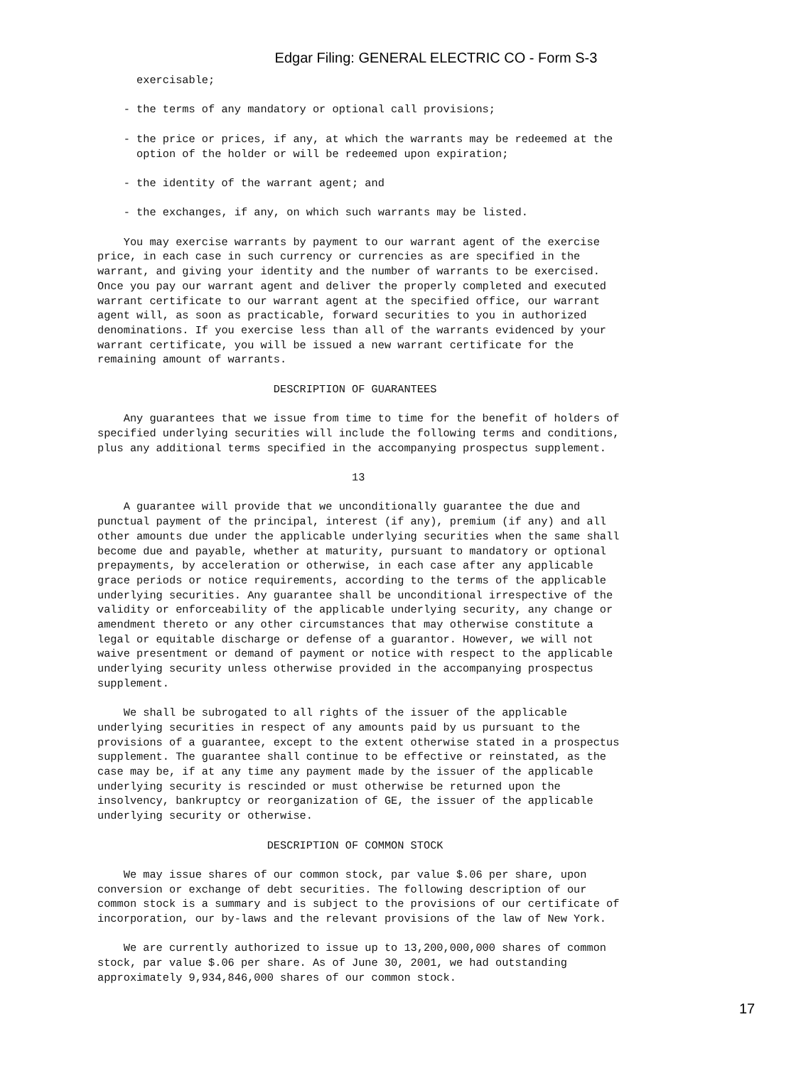Edgar Filing: GENERAL ELECTRIC CO - Form S-3
      exercisable;

    - the terms of any mandatory or optional call provisions;

    - the price or prices, if any, at which the warrants may be redeemed at the
      option of the holder or will be redeemed upon expiration;

    - the identity of the warrant agent; and

    - the exchanges, if any, on which such warrants may be listed.

    You may exercise warrants by payment to our warrant agent of the exercise
price, in each case in such currency or currencies as are specified in the
warrant, and giving your identity and the number of warrants to be exercised.
Once you pay our warrant agent and deliver the properly completed and executed
warrant certificate to our warrant agent at the specified office, our warrant
agent will, as soon as practicable, forward securities to you in authorized
denominations. If you exercise less than all of the warrants evidenced by your
warrant certificate, you will be issued a new warrant certificate for the
remaining amount of warrants.

                           DESCRIPTION OF GUARANTEES

    Any guarantees that we issue from time to time for the benefit of holders of
specified underlying securities will include the following terms and conditions,
plus any additional terms specified in the accompanying prospectus supplement.

                                       13

    A guarantee will provide that we unconditionally guarantee the due and
punctual payment of the principal, interest (if any), premium (if any) and all
other amounts due under the applicable underlying securities when the same shall
become due and payable, whether at maturity, pursuant to mandatory or optional
prepayments, by acceleration or otherwise, in each case after any applicable
grace periods or notice requirements, according to the terms of the applicable
underlying securities. Any guarantee shall be unconditional irrespective of the
validity or enforceability of the applicable underlying security, any change or
amendment thereto or any other circumstances that may otherwise constitute a
legal or equitable discharge or defense of a guarantor. However, we will not
waive presentment or demand of payment or notice with respect to the applicable
underlying security unless otherwise provided in the accompanying prospectus
supplement.

    We shall be subrogated to all rights of the issuer of the applicable
underlying securities in respect of any amounts paid by us pursuant to the
provisions of a guarantee, except to the extent otherwise stated in a prospectus
supplement. The guarantee shall continue to be effective or reinstated, as the
case may be, if at any time any payment made by the issuer of the applicable
underlying security is rescinded or must otherwise be returned upon the
insolvency, bankruptcy or reorganization of GE, the issuer of the applicable
underlying security or otherwise.

                          DESCRIPTION OF COMMON STOCK

    We may issue shares of our common stock, par value $.06 per share, upon
conversion or exchange of debt securities. The following description of our
common stock is a summary and is subject to the provisions of our certificate of
incorporation, our by-laws and the relevant provisions of the law of New York.

    We are currently authorized to issue up to 13,200,000,000 shares of common
stock, par value $.06 per share. As of June 30, 2001, we had outstanding
approximately 9,934,846,000 shares of our common stock.
17